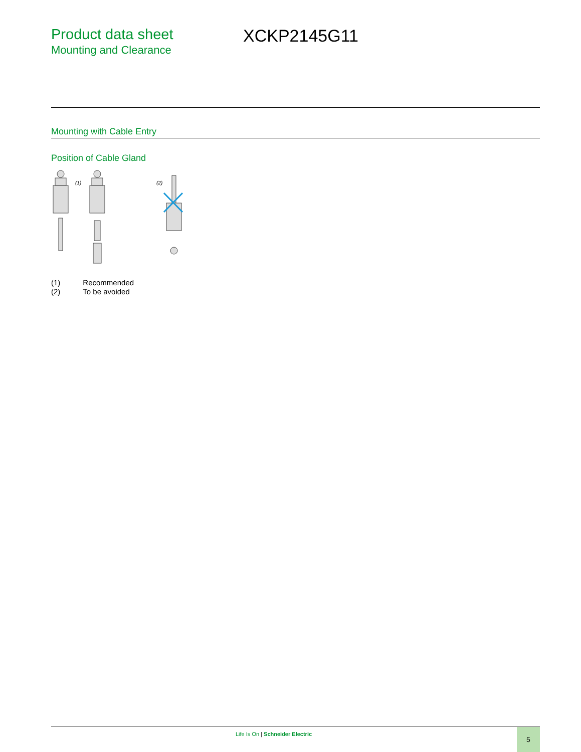Product data sheet
Mounting and Clearance
XCKP2145G11
Mounting with Cable Entry
Position of Cable Gland
(1)
(2)
| (1) | Recommended |
| (2) | To be avoided |
Life Is On | Schneider Electric
5